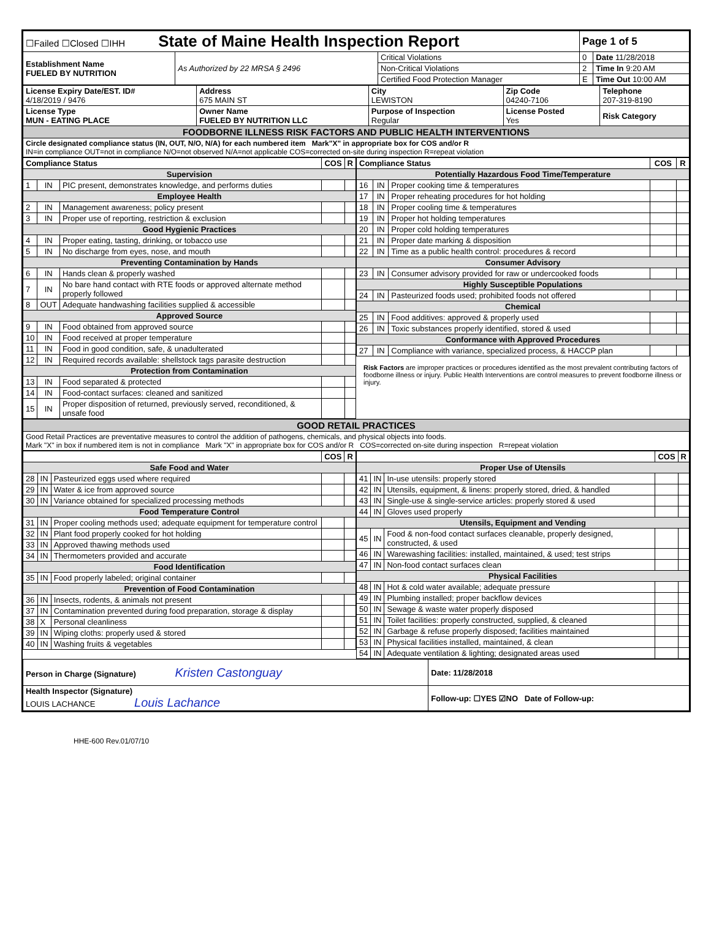| ☐Failed ☐Closed ☐IHH State of Maine Health Inspection Report | | | Page 1 of 5 | |
| Establishment Name FUELED BY NUTRITION | As Authorized by 22 MRSA § 2496 | Critical Violations | 0 | Date 11/28/2018 |
| | | Non-Critical Violations | 2 | Time In 9:20 AM |
| | | Certified Food Protection Manager | E | Time Out 10:00 AM |
| License Expiry Date/EST. ID# 4/18/2019 / 9476 | Address 675 MAIN ST | City LEWISTON | Zip Code 04240-7106 | Telephone 207-319-8190 |
| License Type MUN - EATING PLACE | Owner Name FUELED BY NUTRITION LLC | Purpose of Inspection Regular | License Posted Yes | Risk Category |
| FOODBORNE ILLNESS RISK FACTORS AND PUBLIC HEALTH INTERVENTIONS | | | | |
| Circle designated compliance status (IN, OUT, N/O, N/A) for each numbered item Mark"X" in appropriate box for COS and/or R IN=in compliance OUT=not in compliance N/O=not observed N/A=not applicable COS=corrected on-site during inspection R=repeat violation | | | | |
| Compliance Status | | | COS | R |
| --- | --- | --- | --- | --- |
| Supervision | | | | |
| 1 | IN | PIC present, demonstrates knowledge, and performs duties | | |
| Employee Health | | | | |
| 2 | IN | Management awareness; policy present | | |
| 3 | IN | Proper use of reporting, restriction & exclusion | | |
| Good Hygienic Practices | | | | |
| 4 | IN | Proper eating, tasting, drinking, or tobacco use | | |
| 5 | IN | No discharge from eyes, nose, and mouth | | |
| Preventing Contamination by Hands | | | | |
| 6 | IN | Hands clean & properly washed | | |
| 7 | IN | No bare hand contact with RTE foods or approved alternate method properly followed | | |
| 8 | OUT | Adequate handwashing facilities supplied & accessible | | |
| Approved Source | | | | |
| 9 | IN | Food obtained from approved source | | |
| 10 | IN | Food received at proper temperature | | |
| 11 | IN | Food in good condition, safe, & unadulterated | | |
| 12 | IN | Required records available: shellstock tags parasite destruction | | |
| Protection from Contamination | | | | |
| 13 | IN | Food separated & protected | | |
| 14 | IN | Food-contact surfaces: cleaned and sanitized | | |
| 15 | IN | Proper disposition of returned, previously served, reconditioned, & unsafe food | | |
| Compliance Status | | | COS | R |
| --- | --- | --- | --- | --- |
| Potentially Hazardous Food Time/Temperature | | | | |
| 16 | IN | Proper cooking time & temperatures | | |
| 17 | IN | Proper reheating procedures for hot holding | | |
| 18 | IN | Proper cooling time & temperatures | | |
| 19 | IN | Proper hot holding temperatures | | |
| 20 | IN | Proper cold holding temperatures | | |
| 21 | IN | Proper date marking & disposition | | |
| 22 | IN | Time as a public health control: procedures & record | | |
| Consumer Advisory | | | | |
| 23 | IN | Consumer advisory provided for raw or undercooked foods | | |
| Highly Susceptible Populations | | | | |
| 24 | IN | Pasteurized foods used; prohibited foods not offered | | |
| Chemical | | | | |
| 25 | IN | Food additives: approved & properly used | | |
| 26 | IN | Toxic substances properly identified, stored & used | | |
| Conformance with Approved Procedures | | | | |
| 27 | IN | Compliance with variance, specialized process, & HACCP plan | | |
Risk Factors are improper practices or procedures identified as the most prevalent contributing factors of foodborne illness or injury. Public Health Interventions are control measures to prevent foodborne illness or injury.
| GOOD RETAIL PRACTICES |
| Good Retail Practices are preventative measures to control the addition of pathogens, chemicals, and physical objects into foods. Mark "X" in box if numbered item is not in compliance Mark "X" in appropriate box for COS and/or R COS=corrected on-site during inspection R=repeat violation |
| | | | COS | R |
| --- | --- | --- | --- | --- |
| Safe Food and Water | | | | |
| 28 | IN | Pasteurized eggs used where required | | |
| 29 | IN | Water & ice from approved source | | |
| 30 | IN | Variance obtained for specialized processing methods | | |
| Food Temperature Control | | | | |
| 31 | IN | Proper cooling methods used; adequate equipment for temperature control | | |
| 32 | IN | Plant food properly cooked for hot holding | | |
| 33 | IN | Approved thawing methods used | | |
| 34 | IN | Thermometers provided and accurate | | |
| Food Identification | | | | |
| 35 | IN | Food properly labeled; original container | | |
| Prevention of Food Contamination | | | | |
| 36 | IN | Insects, rodents, & animals not present | | |
| 37 | IN | Contamination prevented during food preparation, storage & display | | |
| 38 | X | Personal cleanliness | | |
| 39 | IN | Wiping cloths: properly used & stored | | |
| 40 | IN | Washing fruits & vegetables | | |
| | | | COS | R |
| --- | --- | --- | --- | --- |
| Proper Use of Utensils | | | | |
| 41 | IN | In-use utensils: properly stored | | |
| 42 | IN | Utensils, equipment, & linens: properly stored, dried, & handled | | |
| 43 | IN | Single-use & single-service articles: properly stored & used | | |
| 44 | IN | Gloves used properly | | |
| Utensils, Equipment and Vending | | | | |
| 45 | IN | Food & non-food contact surfaces cleanable, properly designed, constructed, & used | | |
| 46 | IN | Warewashing facilities: installed, maintained, & used; test strips | | |
| 47 | IN | Non-food contact surfaces clean | | |
| Physical Facilities | | | | |
| 48 | IN | Hot & cold water available; adequate pressure | | |
| 49 | IN | Plumbing installed; proper backflow devices | | |
| 50 | IN | Sewage & waste water properly disposed | | |
| 51 | IN | Toilet facilities: properly constructed, supplied, & cleaned | | |
| 52 | IN | Garbage & refuse properly disposed; facilities maintained | | |
| 53 | IN | Physical facilities installed, maintained, & clean | | |
| 54 | IN | Adequate ventilation & lighting; designated areas used | | |
| Person in Charge (Signature) Kristen Castonguay | Date: 11/28/2018 |
| Health Inspector (Signature) LOUIS LACHANCE Louis Lachance | Follow-up: ☐YES ☑NO Date of Follow-up: |
HHE-600 Rev.01/07/10